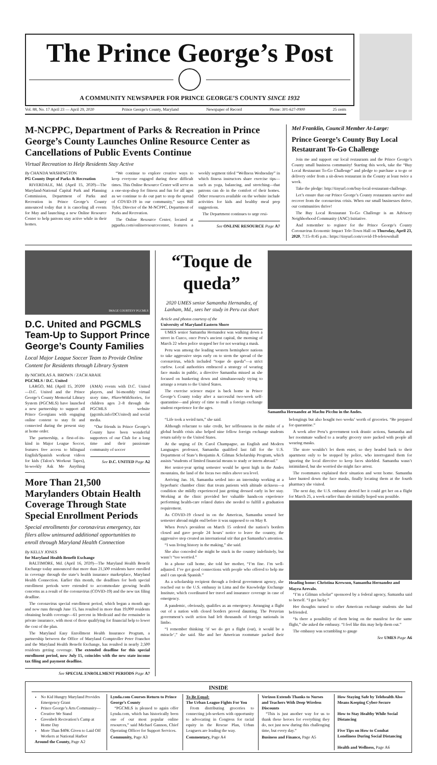The Prince George’s Post
A COMMUNITY NEWSPAPER FOR PRINCE GEORGE’S COUNTY SINCE 1932
Vol. 88, No. 17 April 23 — April 29, 2020 Prince George’s County, Maryland Newspaper of Record Phone: 301-627-0900 25 cents
M-NCPPC, Department of Parks & Recreation in Prince George’s County Launches Online Resource Center as Cancellations of Public Events Continue
Virtual Recreation to Help Residents Stay Active
By CHANDA WASHINGTON
PG County Dept of Parks & Recreation
RIVERDALE, Md. (April 15, 2020)—The Maryland-National Capital Park and Planning Commission, Department of Parks and Recreation in Prince George’s County announced today that it is canceling all events for May and launching a new Online Resource Center to help patrons stay active while in their homes.
“We continue to explore creative ways to keep everyone engaged during these difficult times. This Online Resource Center will serve as a one-stop-shop for fitness and fun for all ages as we continue to do our part to stop the spread of COVID-19 in our community,” says Bill Tyler, Director of the M-NCPPC, Department of Parks and Recreation.
The Online Resource Center, located at pgparks.com/onlineresourcecenter, features a weekly segment titled “Wellness Wednesday” in which fitness instructors share exercise tips—such as yoga, balancing, and stretching—that patrons can do in the comfort of their homes. Other resources available on the website include activities for kids and healthy meal prep suggestions.
The Department continues to urge resi-
See ONLINE RESOURCE Page A7
Mel Franklin, Council Member At-Large:
Prince George’s County Buy Local Restaurant To-Go Challenge
Join me and support our local restaurants and the Prince George’s County small business community! Starting this week, take the “Buy Local Restaurant To-Go Challenge” and pledge to purchase a to-go or delivery order from a sit-down restaurant in the County at least twice a week.
Take the pledge: http://tinyurl.com/buy-local-restaurant-challenge.
Let’s ensure that our Prince George’s County restaurants survive and recover from the coronavirus crisis. When our small businesses thrive, our communities thrive!
The Buy Local Restaurant To-Go Challenge is an Advisory Neighborhood Community (ANC) Initiative.
And remember to register for the Prince George's County Coronavirus Economic Impact Tele-Town Hall on Thursday, April 23, 2020, 7:15–8:45 p.m.: https://tinyurl.com/covid-19-teletownhall
IMAGE COURTESY PGCMLS
D.C. United and PGCMLS Team-Up to Support Prince George’s County Families
Local Major League Soccer Team to Provide Online Content for Residents through Library System
By NICHOLAS A. BROWN / ZACH ABAIE
PGCMLS / D.C. United
LARGO, Md. (April 15, 20200—D.C. United and the Prince George’s County Memorial Library System (PGCMLS) have launched a new partnership to support all Prince Georgians with engaging online content to stay fit and connected during the present stay at home order.
The partnership, a first-of-its-kind in Major League Soccer, features free access to bilingual English/Spanish workout videos for kids (Talon’s Workout Tapes), bi-weekly Ask Me Anything (AMA) events with D.C. United players, and bi-monthly virtual story time, #SaveWithStories, for children ages 2–8 through the PGCMLS website (pgcmls.info/DCUnited) and social media.
“Our friends in Prince George’s County have been wonderful supporters of our Club for a long time and their passionate community of soccer
See D.C. UNITED Page A2
More Than 21,500 Marylanders Obtain Health Coverage Through State Special Enrollment Periods
Special enrollments for coronavirus emergency, tax filers allow uninsured additional opportunities to enroll through Maryland Health Connection
By KELLY JONES
for Maryland Health Benefit Exchange
BALTIMORE, Md. (April 16, 2020)—The Maryland Health Benefit Exchange today announced that more than 21,500 residents have enrolled in coverage through the state’s health insurance marketplace, Maryland Health Connection. Earlier this month, the deadlines for both special enrollment periods were extended to accommodate growing health concerns as a result of the coronavirus (COVID-19) and the new tax filing deadline.
The coronavirus special enrollment period, which began a month ago and now runs through June 15, has resulted in more than 19,000 residents obtaining health coverage—61 percent in Medicaid and the remainder in private insurance, with most of those qualifying for financial help to lower the cost of the plan.
The Maryland Easy Enrollment Health Insurance Program, a partnership between the Office of Maryland Comptroller Peter Franchot and the Maryland Health Benefit Exchange, has resulted in nearly 2,500 residents getting coverage. The extended deadline for this special enrollment period, now July 15, coincides with the new state income tax filing and payment deadline.
See SPECIAL ENROLLMENT PERIODS Page A7
“Toque de queda”
2020 UMES senior Samantha Hernandez, of Lanham, Md., sees her study in Peru cut short
Article and photos courtesy of the
University of Maryland Eastern Shore
UMES senior Samantha Hernandez was walking down a street in Cuzco, once Peru’s ancient capital, the morning of March 22 when police stopped her for not wearing a mask.
Peru was among the leading western hemisphere nations to take aggressive steps early on to stem the spread of the coronavirus, which included “toque de queda”—a strict curfew. Local authorities embraced a strategy of wearing face masks in public, a directive Samantha missed as she focused on hunkering down and simultaneously trying to arrange a return to the United States.
The exercise science major is back home in Prince George’s County today after a successful two-week self-quarantine—and plenty of time to mull a foreign exchange student experience for the ages.
Samantha Hernandez at Machu Picchu in the Andes.
“Life took a weird turn,” she said.
Although reluctant to take credit, her selflessness in the midst of a global health crisis also helped nine fellow foreign exchange students return safely to the United States.
At the urging of Dr. Carol Champagne, an English and Modern Languages professor, Samantha qualified last fall for the U.S. Department of State’s Benjamin A. Gilman Scholarship Program, which assists “students of limited financial means to study or intern abroad.”
Her senior-year spring semester would be spent high in the Andes mountains, the land of the Incas two miles above sea level.
Arriving Jan. 16, Samantha settled into an internship working at a hyperbaric chamber clinic that treats patients with altitude sickness—a condition she mildly experienced just getting dressed early in her stay. Working at the clinic provided her valuable hands-on experience performing health-care related duties she needed to fulfill a graduation requirement.
As COVID-19 closed in on the Americas, Samantha sensed her semester abroad might end before it was supposed to on May 8.
When Peru’s president on March 15 ordered the nation’s borders closed and gave people 24 hours’ notice to leave the country, the aggressive step created an international stir that got Samantha’s attention.
“I was living history in the making,” she said.
She also conceded she might be stuck in the country indefinitely, but wasn’t “too worried.”
In a phone call home, she told her mother, “I’m fine. I’m well-adjusted. I’ve got good connections with people who offered to help me and I can speak Spanish.”
As a scholarship recipient through a federal government agency, she reached out to the U.S. embassy in Lima and the Knowledge Exchange Institute, which coordinated her travel and insurance coverage in case of emergency.
A pandemic, obviously, qualifies as an emergency. Arranging a flight out of a nation with closed borders proved daunting. The Peruvian government’s swift action had left thousands of foreign nationals in limbo.
“I remember thinking ‘if we do get a flight (out), it would be a miracle’,” she said. She and her American roommate packed their belongings but also bought two weeks’ worth of groceries. “Be prepared for quarantine.”
A week after Peru’s government took drastic actions, Samantha and her roommate walked to a nearby grocery store packed with people all wearing masks.
The store wouldn’t let them enter, so they headed back to their apartment only to be stopped by police, who interrogated them for ignoring the local directive to keep faces shielded. Samantha wasn’t intimidated, but she worried she might face arrest.
The roommates explained their situation and went home. Samantha later hunted down the face masks, finally locating them at the fourth pharmacy she visited.
The next day, the U.S. embassy alerted her it could get her on a flight for March 25, a week earlier than she initially hoped was possible.
Heading home: Christina Krewson, Samantha Hernandez and Mayra Arevalo.
“I’m a Gilman scholar” sponsored by a federal agency, Samantha said to herself. “I got lucky.”
Her thoughts turned to other American exchange students she had befriended.
“Is there a possibility of them being on the manifest for the same flight,” she asked the embassy. “I feel like this may help them out.”
The embassy was scrambling to gauge
See UMES Page A6
INSIDE
No Kid Hungry Maryland Provides Emergency Grant
Prince George’s Arts Community—Creative We Stand
Greenbelt Recreation’s Camp at Home Day
More Than $40K Given to Laid Off Workers at National Harbor
Around the County, Page A2
Lynda.com Courses Return to Prince George’s County
“PGCMLS is pleased to again offer Lynda.com, which has historically been one of our most popular online resources,” said Michael Gannon, Chief Operating Officer for Support Services.
Community, Page A3
To Be Equal:
The Urban League Fights For You
From distributing groceries to connecting job-seekers with opportunity to advocating in Congress for racial equity in the Rescue Plan, Urban Leaguers are leading the way.
Commentary, Page A4
Verizon Extends Thanks to Nurses and Teachers With Deep Wireless Discounts
“This is just another way for us to thank these heroes for everything they do, not just now during this challenging time, but every day.”
Business and Finance, Page A5
How Staying Safe by Telehealth Also Means Keeping Cyber-Secure
How to Stay Healthy While Social Distancing
Five Tips on How to Combat Loneliness During Social Distancing
Health and Wellness, Page A6